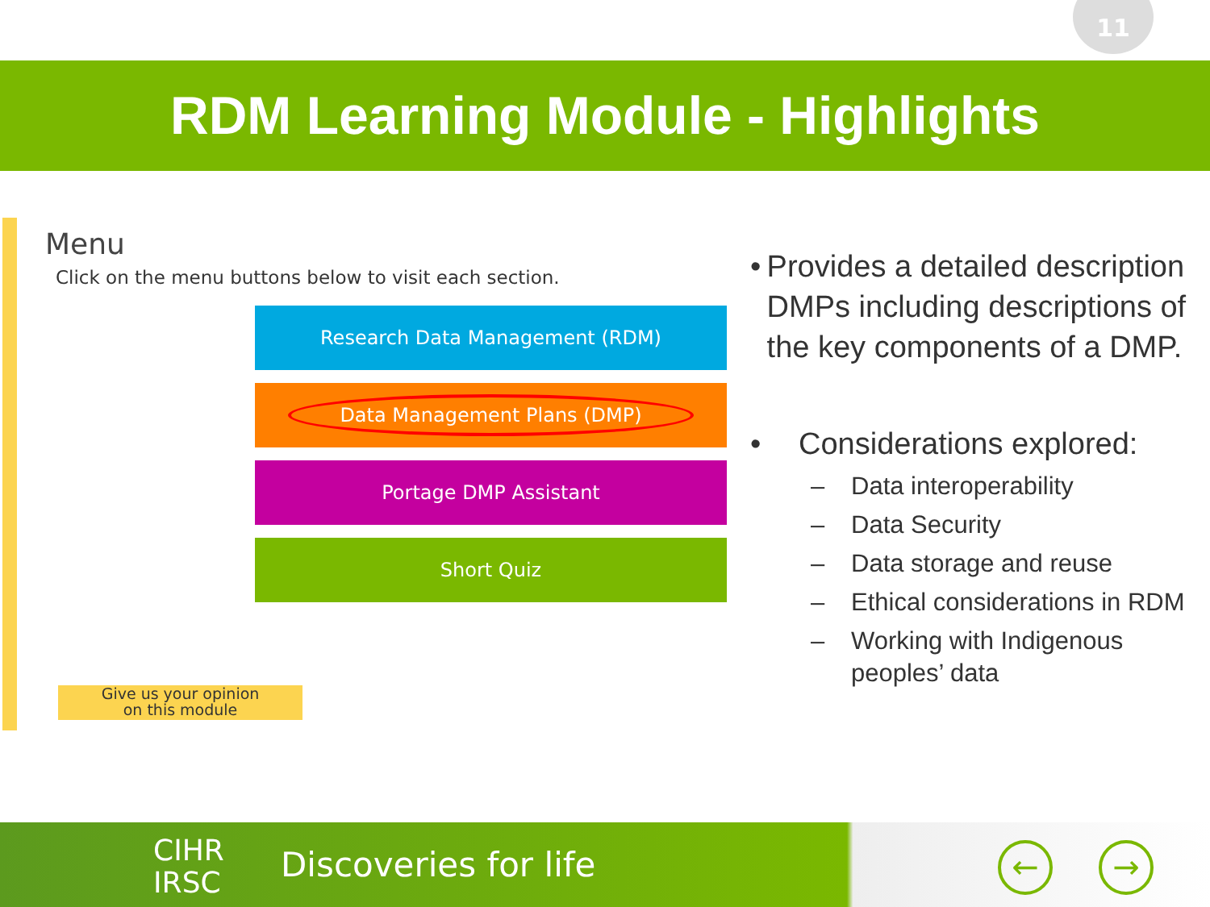11
RDM Learning Module - Highlights
Menu
Click on the menu buttons below to visit each section.
Research Data Management (RDM)
Data Management Plans (DMP)
Portage DMP Assistant
Short Quiz
Give us your opinion
on this module
• Provides a detailed description DMPs including descriptions of the key components of a DMP.
• Considerations explored:
– Data interoperability
– Data Security
– Data storage and reuse
– Ethical considerations in RDM
– Working with Indigenous peoples’ data
CIHR
IRSC
Discoveries for life ← →